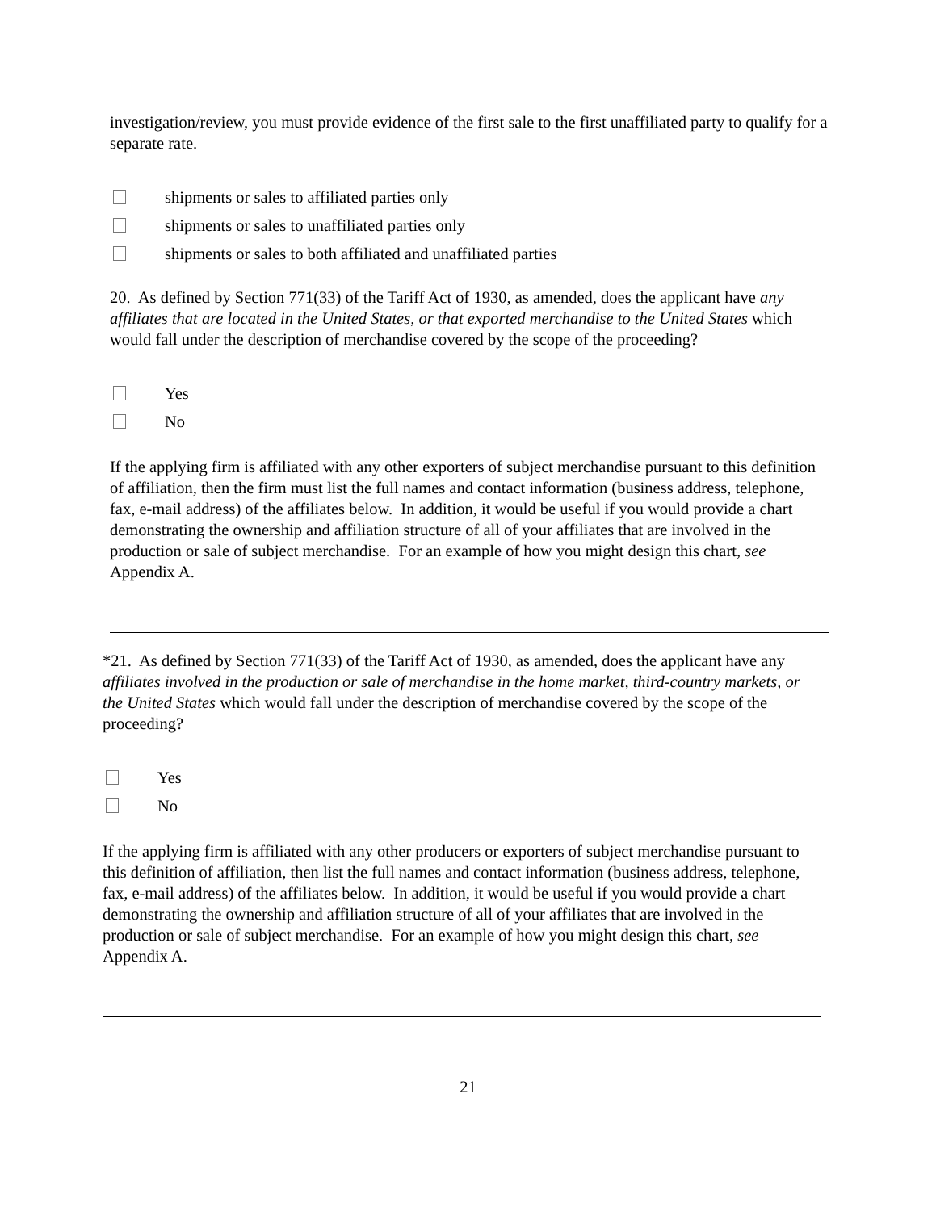investigation/review, you must provide evidence of the first sale to the first unaffiliated party to qualify for a separate rate.
shipments or sales to affiliated parties only
shipments or sales to unaffiliated parties only
shipments or sales to both affiliated and unaffiliated parties
20. As defined by Section 771(33) of the Tariff Act of 1930, as amended, does the applicant have any affiliates that are located in the United States, or that exported merchandise to the United States which would fall under the description of merchandise covered by the scope of the proceeding?
Yes
No
If the applying firm is affiliated with any other exporters of subject merchandise pursuant to this definition of affiliation, then the firm must list the full names and contact information (business address, telephone, fax, e-mail address) of the affiliates below. In addition, it would be useful if you would provide a chart demonstrating the ownership and affiliation structure of all of your affiliates that are involved in the production or sale of subject merchandise. For an example of how you might design this chart, see Appendix A.
*21. As defined by Section 771(33) of the Tariff Act of 1930, as amended, does the applicant have any affiliates involved in the production or sale of merchandise in the home market, third-country markets, or the United States which would fall under the description of merchandise covered by the scope of the proceeding?
Yes
No
If the applying firm is affiliated with any other producers or exporters of subject merchandise pursuant to this definition of affiliation, then list the full names and contact information (business address, telephone, fax, e-mail address) of the affiliates below. In addition, it would be useful if you would provide a chart demonstrating the ownership and affiliation structure of all of your affiliates that are involved in the production or sale of subject merchandise. For an example of how you might design this chart, see Appendix A.
21